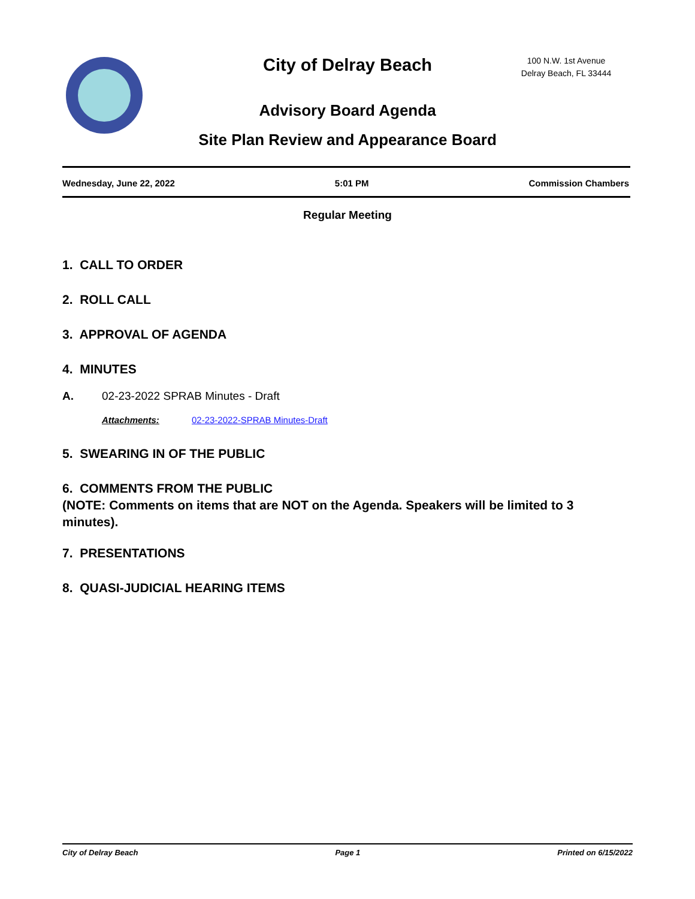100 N.W. 1st Avenue
Delray Beach, FL 33444
City of Delray Beach
Advisory Board Agenda
Site Plan Review and Appearance Board
Wednesday, June 22, 2022 5:01 PM Commission Chambers
Regular Meeting
1. CALL TO ORDER
2. ROLL CALL
3. APPROVAL OF AGENDA
4. MINUTES
A. 02-23-2022 SPRAB Minutes - Draft
Attachments: 02-23-2022-SPRAB Minutes-Draft
5. SWEARING IN OF THE PUBLIC
6. COMMENTS FROM THE PUBLIC
(NOTE: Comments on items that are NOT on the Agenda. Speakers will be limited to 3 minutes).
7. PRESENTATIONS
8. QUASI-JUDICIAL HEARING ITEMS
City of Delray Beach Page 1 Printed on 6/15/2022